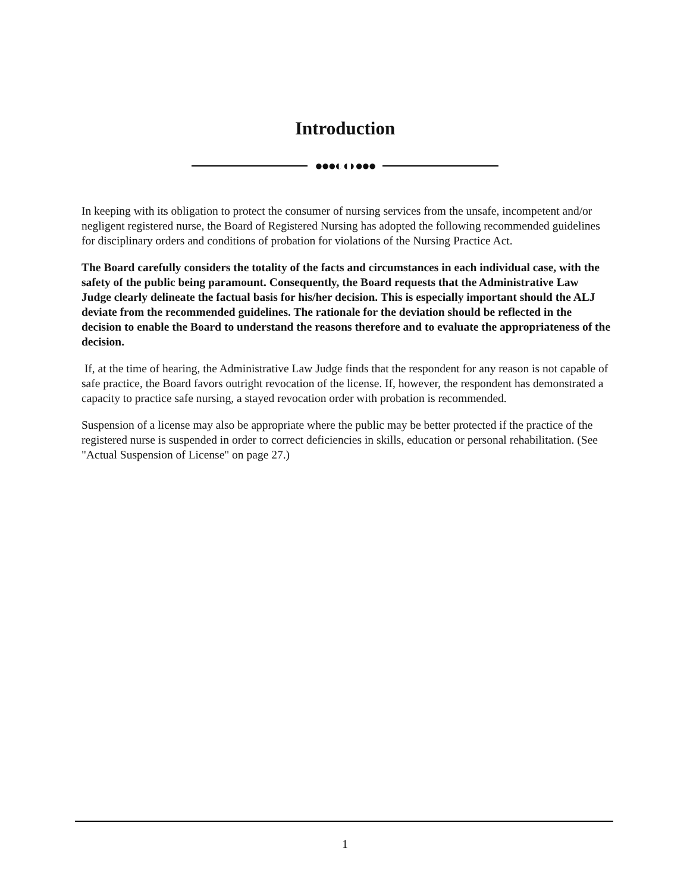Introduction
●●●◐◖◗●●●
In keeping with its obligation to protect the consumer of nursing services from the unsafe, incompetent and/or negligent registered nurse, the Board of Registered Nursing has adopted the following recommended guidelines for disciplinary orders and conditions of probation for violations of the Nursing Practice Act.
The Board carefully considers the totality of the facts and circumstances in each individual case, with the safety of the public being paramount. Consequently, the Board requests that the Administrative Law Judge clearly delineate the factual basis for his/her decision. This is especially important should the ALJ deviate from the recommended guidelines. The rationale for the deviation should be reflected in the decision to enable the Board to understand the reasons therefore and to evaluate the appropriateness of the decision.
If, at the time of hearing, the Administrative Law Judge finds that the respondent for any reason is not capable of safe practice, the Board favors outright revocation of the license. If, however, the respondent has demonstrated a capacity to practice safe nursing, a stayed revocation order with probation is recommended.
Suspension of a license may also be appropriate where the public may be better protected if the practice of the registered nurse is suspended in order to correct deficiencies in skills, education or personal rehabilitation. (See "Actual Suspension of License" on page 27.)
1